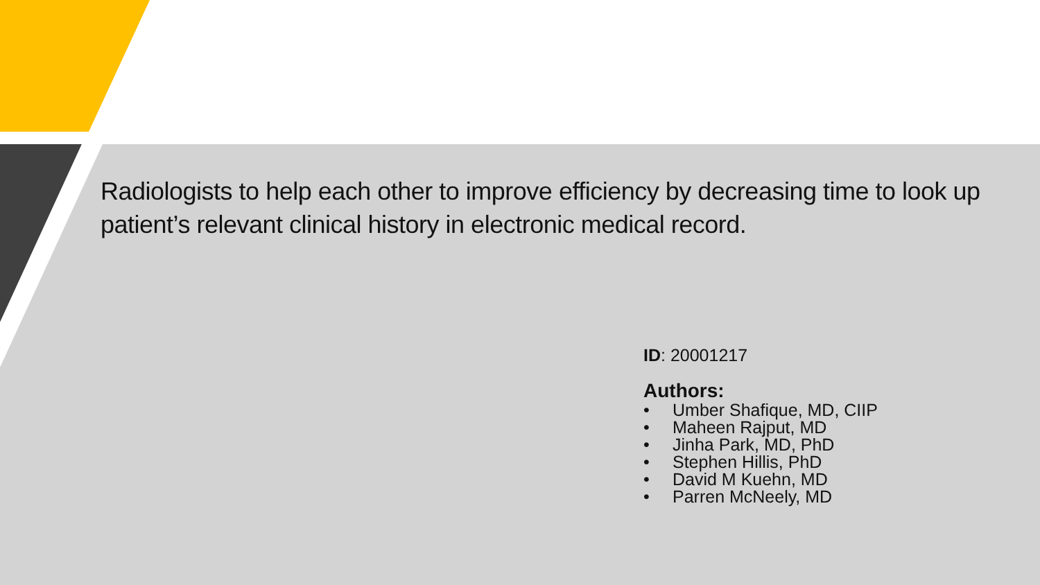Radiologists to help each other to improve efficiency by decreasing time to look up patient’s relevant clinical history in electronic medical record.
ID: 20001217
Authors:
• Umber Shafique, MD, CIIP
• Maheen Rajput, MD
• Jinha Park, MD, PhD
• Stephen Hillis, PhD
• David M Kuehn, MD
• Parren McNeely, MD